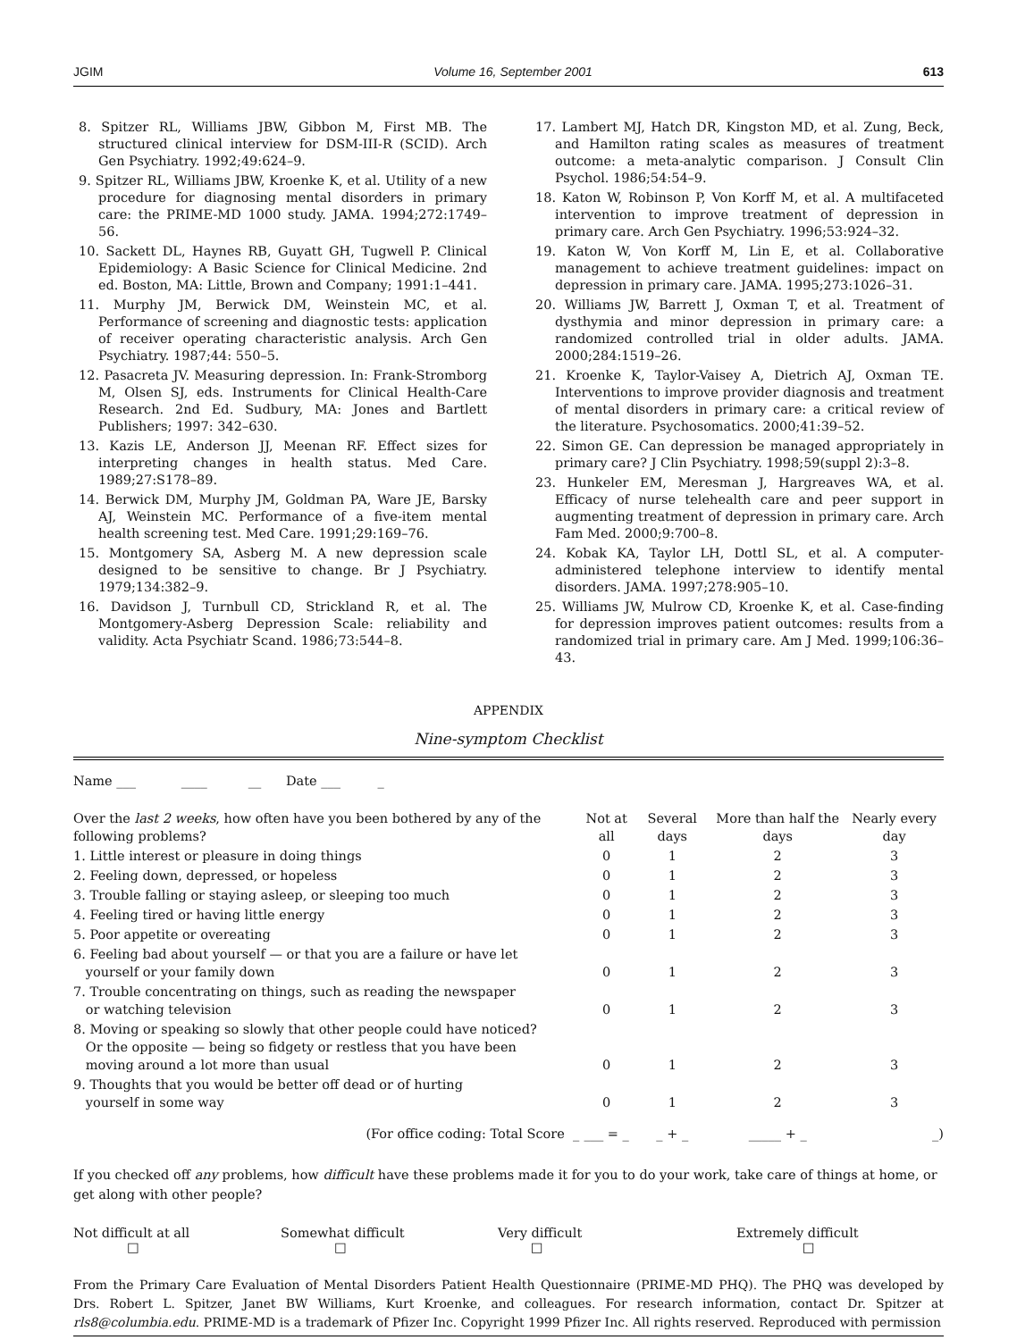JGIM Volume 16, September 2001 613
8. Spitzer RL, Williams JBW, Gibbon M, First MB. The structured clinical interview for DSM-III-R (SCID). Arch Gen Psychiatry. 1992;49:624–9.
9. Spitzer RL, Williams JBW, Kroenke K, et al. Utility of a new procedure for diagnosing mental disorders in primary care: the PRIME-MD 1000 study. JAMA. 1994;272:1749–56.
10. Sackett DL, Haynes RB, Guyatt GH, Tugwell P. Clinical Epidemiology: A Basic Science for Clinical Medicine. 2nd ed. Boston, MA: Little, Brown and Company; 1991:1–441.
11. Murphy JM, Berwick DM, Weinstein MC, et al. Performance of screening and diagnostic tests: application of receiver operating characteristic analysis. Arch Gen Psychiatry. 1987;44: 550–5.
12. Pasacreta JV. Measuring depression. In: Frank-Stromborg M, Olsen SJ, eds. Instruments for Clinical Health-Care Research. 2nd Ed. Sudbury, MA: Jones and Bartlett Publishers; 1997: 342–630.
13. Kazis LE, Anderson JJ, Meenan RF. Effect sizes for interpreting changes in health status. Med Care. 1989;27:S178–89.
14. Berwick DM, Murphy JM, Goldman PA, Ware JE, Barsky AJ, Weinstein MC. Performance of a five-item mental health screening test. Med Care. 1991;29:169–76.
15. Montgomery SA, Asberg M. A new depression scale designed to be sensitive to change. Br J Psychiatry. 1979;134:382–9.
16. Davidson J, Turnbull CD, Strickland R, et al. The Montgomery-Asberg Depression Scale: reliability and validity. Acta Psychiatr Scand. 1986;73:544–8.
17. Lambert MJ, Hatch DR, Kingston MD, et al. Zung, Beck, and Hamilton rating scales as measures of treatment outcome: a meta-analytic comparison. J Consult Clin Psychol. 1986;54:54–9.
18. Katon W, Robinson P, Von Korff M, et al. A multifaceted intervention to improve treatment of depression in primary care. Arch Gen Psychiatry. 1996;53:924–32.
19. Katon W, Von Korff M, Lin E, et al. Collaborative management to achieve treatment guidelines: impact on depression in primary care. JAMA. 1995;273:1026–31.
20. Williams JW, Barrett J, Oxman T, et al. Treatment of dysthymia and minor depression in primary care: a randomized controlled trial in older adults. JAMA. 2000;284:1519–26.
21. Kroenke K, Taylor-Vaisey A, Dietrich AJ, Oxman TE. Interventions to improve provider diagnosis and treatment of mental disorders in primary care: a critical review of the literature. Psychosomatics. 2000;41:39–52.
22. Simon GE. Can depression be managed appropriately in primary care? J Clin Psychiatry. 1998;59(suppl 2):3–8.
23. Hunkeler EM, Meresman J, Hargreaves WA, et al. Efficacy of nurse telehealth care and peer support in augmenting treatment of depression in primary care. Arch Fam Med. 2000;9:700–8.
24. Kobak KA, Taylor LH, Dottl SL, et al. A computer-administered telephone interview to identify mental disorders. JAMA. 1997;278:905–10.
25. Williams JW, Mulrow CD, Kroenke K, et al. Case-finding for depression improves patient outcomes: results from a randomized trial in primary care. Am J Med. 1999;106:36–43.
APPENDIX
Nine-symptom Checklist
Name ___ ____ __ Date ___ _
| Over the last 2 weeks , how often have you been bothered by any of the following problems? | Not at all | Several days | More than half the days | Nearly every day |
| --- | --- | --- | --- | --- |
| 1. Little interest or pleasure in doing things | 0 | 1 | 2 | 3 |
| 2. Feeling down, depressed, or hopeless | 0 | 1 | 2 | 3 |
| 3. Trouble falling or staying asleep, or sleeping too much | 0 | 1 | 2 | 3 |
| 4. Feeling tired or having little energy | 0 | 1 | 2 | 3 |
| 5. Poor appetite or overeating | 0 | 1 | 2 | 3 |
| 6. Feeling bad about yourself — or that you are a failure or have let yourself or your family down | 0 | 1 | 2 | 3 |
| 7. Trouble concentrating on things, such as reading the newspaper or watching television | 0 | 1 | 2 | 3 |
| 8. Moving or speaking so slowly that other people could have noticed? Or the opposite — being so fidgety or restless that you have been moving around a lot more than usual | 0 | 1 | 2 | 3 |
| 9. Thoughts that you would be better off dead or of hurting yourself in some way | 0 | 1 | 2 | 3 |
| (For office coding: Total Score _ | ___ = _ | _ + _ | _____ + _ | _) |
If you checked off any problems, how difficult have these problems made it for you to do your work, take care of things at home, or get along with other people?
Not difficult at all
□
Somewhat difficult
□
Very difficult
□
Extremely difficult
□
From the Primary Care Evaluation of Mental Disorders Patient Health Questionnaire (PRIME-MD PHQ). The PHQ was developed by Drs. Robert L. Spitzer, Janet BW Williams, Kurt Kroenke, and colleagues. For research information, contact Dr. Spitzer at rls8@columbia.edu. PRIME-MD is a trademark of Pfizer Inc. Copyright 1999 Pfizer Inc. All rights reserved. Reproduced with permission